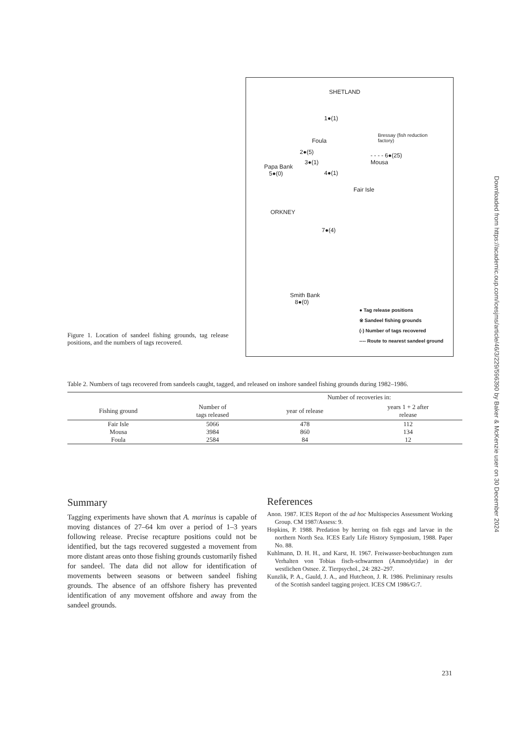SHETLAND
1●(1)
Foula
Bressay (fish reduction
factory)
2●(5)
3●(1)
4●(1)
Papa Bank
5●(0)
- - - - 6●(25)
Mousa
Fair Isle
ORKNEY
7●(4)
Smith Bank
8●(0)
● Tag release positions
※ Sandeel fishing grounds
(-) Number of tags recovered
---- Route to nearest sandeel ground
Figure 1. Location of sandeel fishing grounds, tag release positions, and the numbers of tags recovered.
Table 2. Numbers of tags recovered from sandeels caught, tagged, and released on inshore sandeel fishing grounds during 1982–1986.
| | | Number of recoveries in: | |
| --- | --- | --- | --- |
| Fishing ground | Number of tags released | year of release | years 1 + 2 after release |
| Fair Isle | 5066 | 478 | 112 |
| Mousa | 3984 | 860 | 134 |
| Foula | 2584 | 84 | 12 |
Summary
Tagging experiments have shown that A. marinus is capable of moving distances of 27–64 km over a period of 1–3 years following release. Precise recapture positions could not be identified, but the tags recovered suggested a movement from more distant areas onto those fishing grounds customarily fished for sandeel. The data did not allow for identification of movements between seasons or between sandeel fishing grounds. The absence of an offshore fishery has prevented identification of any movement offshore and away from the sandeel grounds.
References
Anon. 1987. ICES Report of the ad hoc Multispecies Assessment Working Group. CM 1987/Assess: 9.
Hopkins, P. 1988. Predation by herring on fish eggs and larvae in the northern North Sea. ICES Early Life History Symposium, 1988. Paper No. 88.
Kuhlmann, D. H. H., and Karst, H. 1967. Freiwasser-beobachtungen zum Verhalten von Tobias fisch-schwarmen (Ammodytidae) in der westlichen Ostsee. Z. Tierpsychol., 24: 282–297.
Kunzlik, P. A., Gauld, J. A., and Hutcheon, J. R. 1986. Preliminary results of the Scottish sandeel tagging project. ICES CM 1986/G:7.
231
Downloaded from https://academic.oup.com/icesjms/article/46/3/229/596390 by Baker & McKenzie user on 30 December 2024